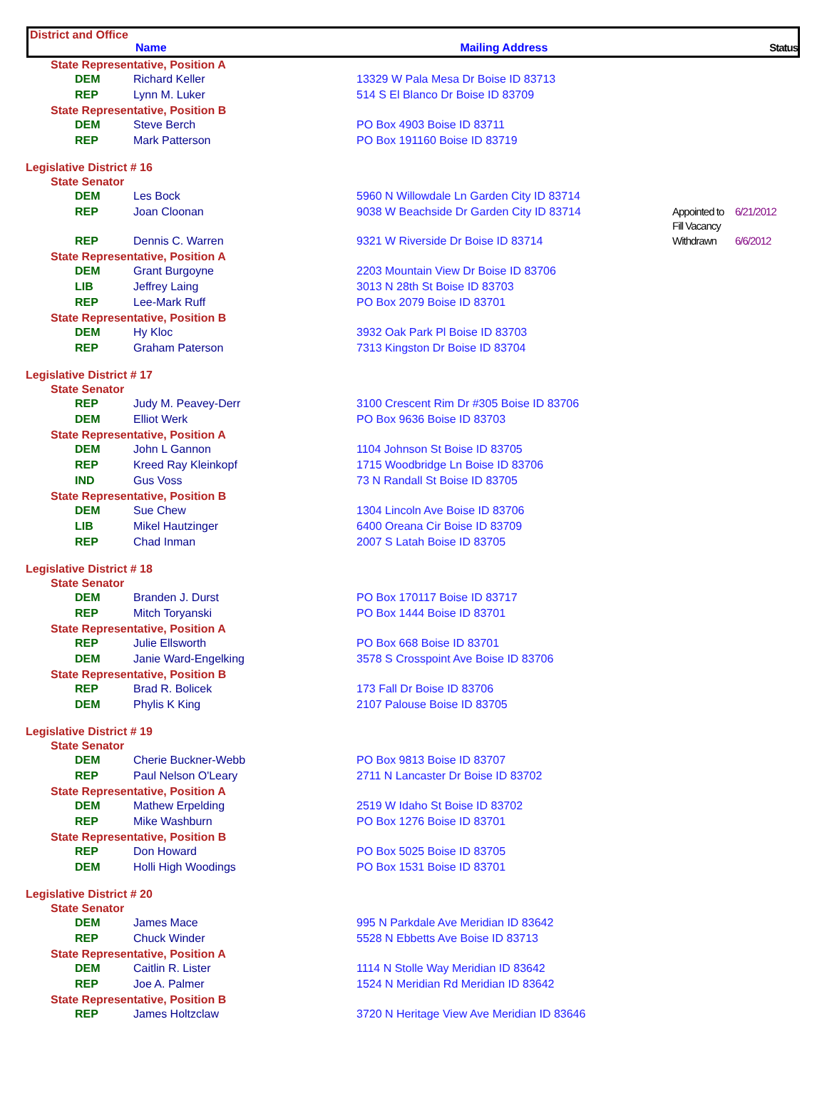District and Office
Name Mailing Address Status
| State Representative, Position A | | | | |
| DEM | Richard Keller | 13329 W Pala Mesa Dr Boise ID 83713 | | |
| REP | Lynn M. Luker | 514 S El Blanco Dr Boise ID 83709 | | |
| State Representative, Position B | | | | |
| DEM | Steve Berch | PO Box 4903 Boise ID 83711 | | |
| REP | Mark Patterson | PO Box 191160 Boise ID 83719 | | |
| Legislative District # 16 | | | | |
| State Senator | | | | |
| DEM | Les Bock | 5960 N Willowdale Ln Garden City ID 83714 | | |
| REP | Joan Cloonan | 9038 W Beachside Dr Garden City ID 83714 | Appointed to Fill Vacancy | 6/21/2012 |
| REP | Dennis C. Warren | 9321 W Riverside Dr Boise ID 83714 | Withdrawn | 6/6/2012 |
| State Representative, Position A | | | | |
| DEM | Grant Burgoyne | 2203 Mountain View Dr Boise ID 83706 | | |
| LIB | Jeffrey Laing | 3013 N 28th St Boise ID 83703 | | |
| REP | Lee-Mark Ruff | PO Box 2079 Boise ID 83701 | | |
| State Representative, Position B | | | | |
| DEM | Hy Kloc | 3932 Oak Park Pl Boise ID 83703 | | |
| REP | Graham Paterson | 7313 Kingston Dr Boise ID 83704 | | |
| Legislative District # 17 | | | | |
| State Senator | | | | |
| REP | Judy M. Peavey-Derr | 3100 Crescent Rim Dr #305 Boise ID 83706 | | |
| DEM | Elliot Werk | PO Box 9636 Boise ID 83703 | | |
| State Representative, Position A | | | | |
| DEM | John L Gannon | 1104 Johnson St Boise ID 83705 | | |
| REP | Kreed Ray Kleinkopf | 1715 Woodbridge Ln Boise ID 83706 | | |
| IND | Gus Voss | 73 N Randall St Boise ID 83705 | | |
| State Representative, Position B | | | | |
| DEM | Sue Chew | 1304 Lincoln Ave Boise ID 83706 | | |
| LIB | Mikel Hautzinger | 6400 Oreana Cir Boise ID 83709 | | |
| REP | Chad Inman | 2007 S Latah Boise ID 83705 | | |
| Legislative District # 18 | | | | |
| State Senator | | | | |
| DEM | Branden J. Durst | PO Box 170117 Boise ID 83717 | | |
| REP | Mitch Toryanski | PO Box 1444 Boise ID 83701 | | |
| State Representative, Position A | | | | |
| REP | Julie Ellsworth | PO Box 668 Boise ID 83701 | | |
| DEM | Janie Ward-Engelking | 3578 S Crosspoint Ave Boise ID 83706 | | |
| State Representative, Position B | | | | |
| REP | Brad R. Bolicek | 173 Fall Dr Boise ID 83706 | | |
| DEM | Phylis K King | 2107 Palouse Boise ID 83705 | | |
| Legislative District # 19 | | | | |
| State Senator | | | | |
| DEM | Cherie Buckner-Webb | PO Box 9813 Boise ID 83707 | | |
| REP | Paul Nelson O'Leary | 2711 N Lancaster Dr Boise ID 83702 | | |
| State Representative, Position A | | | | |
| DEM | Mathew Erpelding | 2519 W Idaho St Boise ID 83702 | | |
| REP | Mike Washburn | PO Box 1276 Boise ID 83701 | | |
| State Representative, Position B | | | | |
| REP | Don Howard | PO Box 5025 Boise ID 83705 | | |
| DEM | Holli High Woodings | PO Box 1531 Boise ID 83701 | | |
| Legislative District # 20 | | | | |
| State Senator | | | | |
| DEM | James Mace | 995 N Parkdale Ave Meridian ID 83642 | | |
| REP | Chuck Winder | 5528 N Ebbetts Ave Boise ID 83713 | | |
| State Representative, Position A | | | | |
| DEM | Caitlin R. Lister | 1114 N Stolle Way Meridian ID 83642 | | |
| REP | Joe A. Palmer | 1524 N Meridian Rd Meridian ID 83642 | | |
| State Representative, Position B | | | | |
| REP | James Holtzclaw | 3720 N Heritage View Ave Meridian ID 83646 | | |